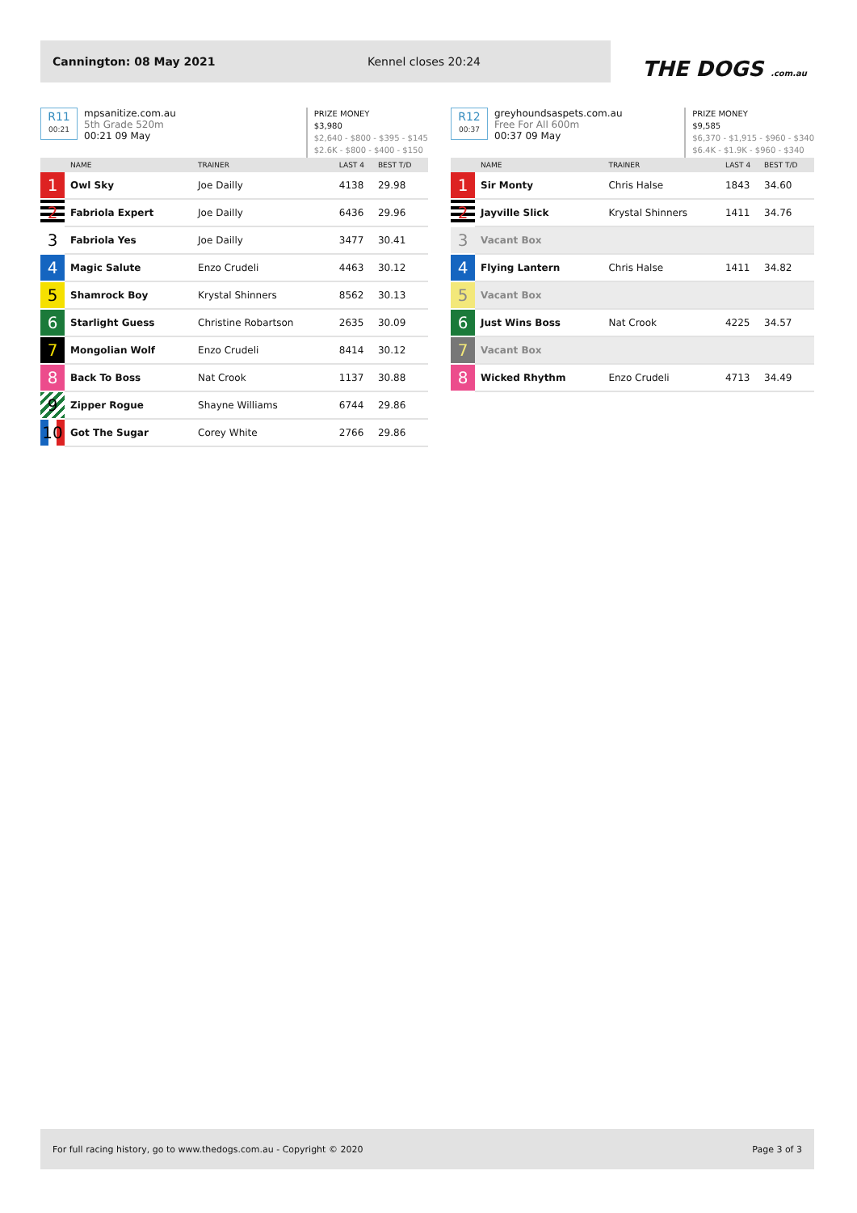Cannington: 08 May 2021 Kennel closes 20:24
THE DOGS .com.au
R11
00:21
mpsanitize.com.au
5th Grade 520m
00:21 09 May
PRIZE MONEY
$3,980
$2,640 - $800 - $395 - $145
$2.6K - $800 - $400 - $150
| | NAME | TRAINER | LAST 4 | BEST T/D |
| --- | --- | --- | --- | --- |
| 1 | Owl Sky | Joe Dailly | 4138 | 29.98 |
| 2 | Fabriola Expert | Joe Dailly | 6436 | 29.96 |
| 3 | Fabriola Yes | Joe Dailly | 3477 | 30.41 |
| 4 | Magic Salute | Enzo Crudeli | 4463 | 30.12 |
| 5 | Shamrock Boy | Krystal Shinners | 8562 | 30.13 |
| 6 | Starlight Guess | Christine Robartson | 2635 | 30.09 |
| 7 | Mongolian Wolf | Enzo Crudeli | 8414 | 30.12 |
| 8 | Back To Boss | Nat Crook | 1137 | 30.88 |
| 9 | Zipper Rogue | Shayne Williams | 6744 | 29.86 |
| 10 | Got The Sugar | Corey White | 2766 | 29.86 |
R12
00:37
greyhoundsaspets.com.au
Free For All 600m
00:37 09 May
PRIZE MONEY
$9,585
$6,370 - $1,915 - $960 - $340
$6.4K - $1.9K - $960 - $340
| | NAME | TRAINER | LAST 4 | BEST T/D |
| --- | --- | --- | --- | --- |
| 1 | Sir Monty | Chris Halse | 1843 | 34.60 |
| 2 | Jayville Slick | Krystal Shinners | 1411 | 34.76 |
| 3 | Vacant Box | | | |
| 4 | Flying Lantern | Chris Halse | 1411 | 34.82 |
| 5 | Vacant Box | | | |
| 6 | Just Wins Boss | Nat Crook | 4225 | 34.57 |
| 7 | Vacant Box | | | |
| 8 | Wicked Rhythm | Enzo Crudeli | 4713 | 34.49 |
For full racing history, go to www.thedogs.com.au - Copyright © 2020 Page 3 of 3